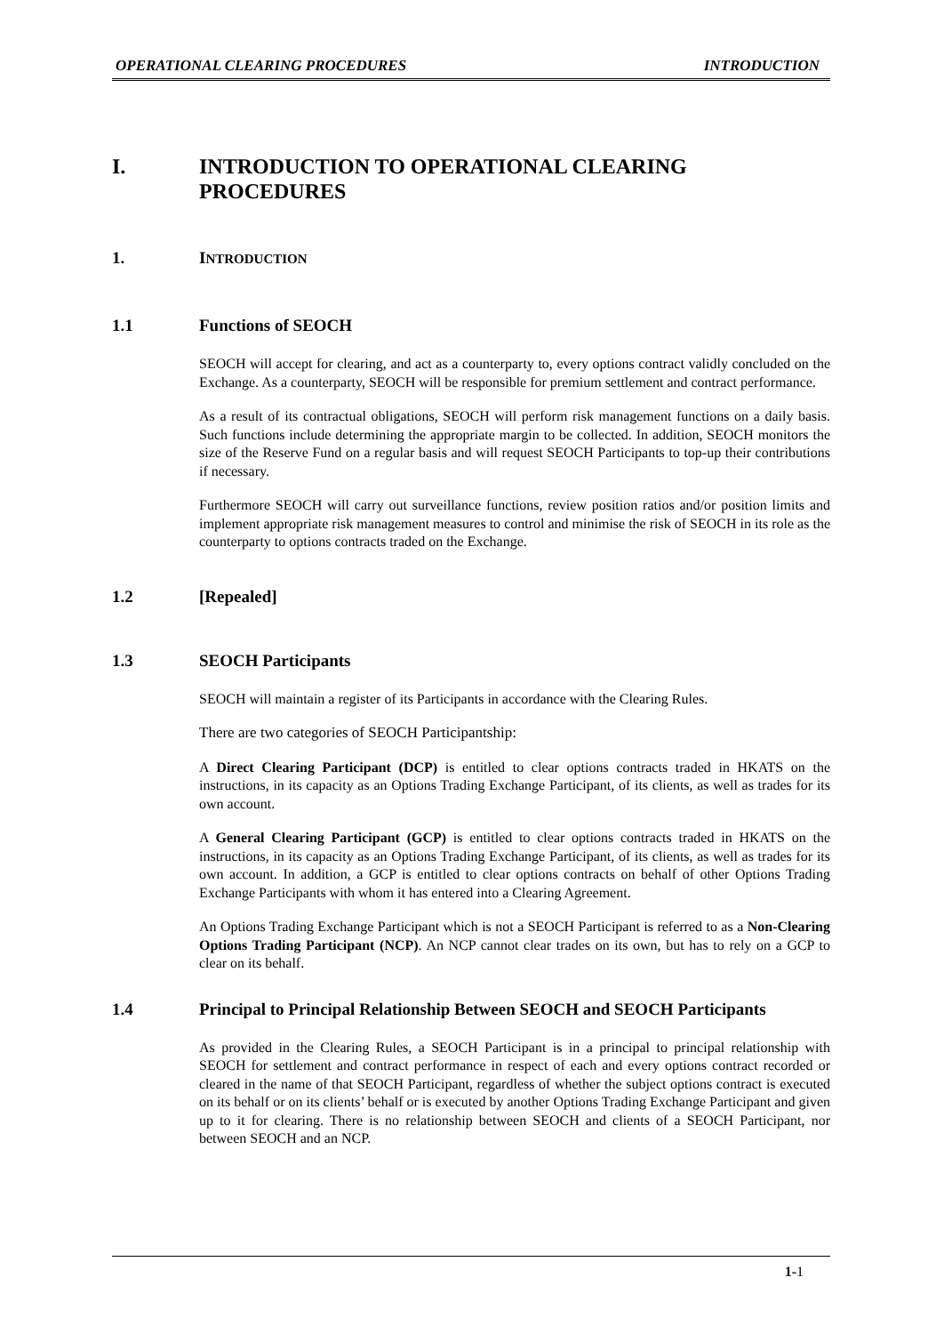OPERATIONAL CLEARING PROCEDURES INTRODUCTION
I. INTRODUCTION TO OPERATIONAL CLEARING PROCEDURES
1. INTRODUCTION
1.1 Functions of SEOCH
SEOCH will accept for clearing, and act as a counterparty to, every options contract validly concluded on the Exchange. As a counterparty, SEOCH will be responsible for premium settlement and contract performance.
As a result of its contractual obligations, SEOCH will perform risk management functions on a daily basis. Such functions include determining the appropriate margin to be collected. In addition, SEOCH monitors the size of the Reserve Fund on a regular basis and will request SEOCH Participants to top-up their contributions if necessary.
Furthermore SEOCH will carry out surveillance functions, review position ratios and/or position limits and implement appropriate risk management measures to control and minimise the risk of SEOCH in its role as the counterparty to options contracts traded on the Exchange.
1.2 [Repealed]
1.3 SEOCH Participants
SEOCH will maintain a register of its Participants in accordance with the Clearing Rules.
There are two categories of SEOCH Participantship:
A Direct Clearing Participant (DCP) is entitled to clear options contracts traded in HKATS on the instructions, in its capacity as an Options Trading Exchange Participant, of its clients, as well as trades for its own account.
A General Clearing Participant (GCP) is entitled to clear options contracts traded in HKATS on the instructions, in its capacity as an Options Trading Exchange Participant, of its clients, as well as trades for its own account. In addition, a GCP is entitled to clear options contracts on behalf of other Options Trading Exchange Participants with whom it has entered into a Clearing Agreement.
An Options Trading Exchange Participant which is not a SEOCH Participant is referred to as a Non-Clearing Options Trading Participant (NCP). An NCP cannot clear trades on its own, but has to rely on a GCP to clear on its behalf.
1.4 Principal to Principal Relationship Between SEOCH and SEOCH Participants
As provided in the Clearing Rules, a SEOCH Participant is in a principal to principal relationship with SEOCH for settlement and contract performance in respect of each and every options contract recorded or cleared in the name of that SEOCH Participant, regardless of whether the subject options contract is executed on its behalf or on its clients’ behalf or is executed by another Options Trading Exchange Participant and given up to it for clearing. There is no relationship between SEOCH and clients of a SEOCH Participant, nor between SEOCH and an NCP.
1-1